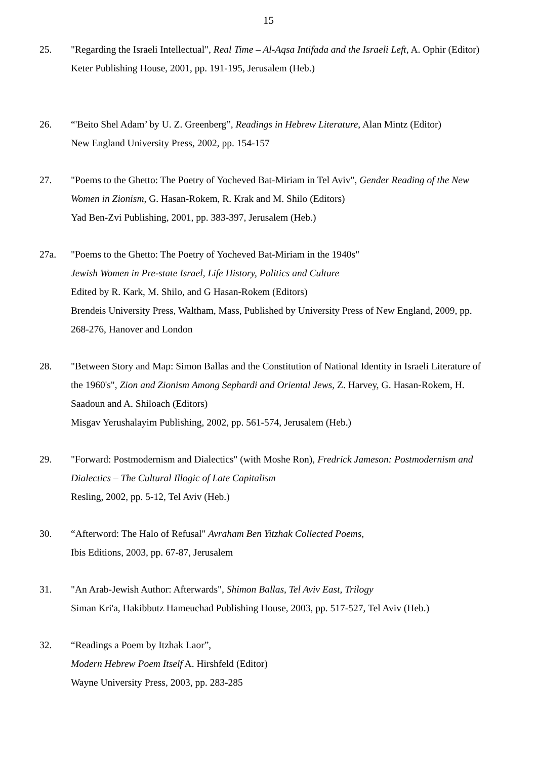15
25. "Regarding the Israeli Intellectual", Real Time – Al-Aqsa Intifada and the Israeli Left, A. Ophir (Editor)
Keter Publishing House, 2001, pp. 191-195, Jerusalem (Heb.)
26. “'Beito Shel Adam’ by U. Z. Greenberg”, Readings in Hebrew Literature, Alan Mintz (Editor)
New England University Press, 2002, pp. 154-157
27. "Poems to the Ghetto: The Poetry of Yocheved Bat-Miriam in Tel Aviv", Gender Reading of the New Women in Zionism, G. Hasan-Rokem, R. Krak and M. Shilo (Editors)
Yad Ben-Zvi Publishing, 2001, pp. 383-397, Jerusalem (Heb.)
27a. "Poems to the Ghetto: The Poetry of Yocheved Bat-Miriam in the 1940s"
Jewish Women in Pre-state Israel, Life History, Politics and Culture
Edited by R. Kark, M. Shilo, and G Hasan-Rokem (Editors)
Brendeis University Press, Waltham, Mass, Published by University Press of New England, 2009, pp. 268-276, Hanover and London
28. "Between Story and Map: Simon Ballas and the Constitution of National Identity in Israeli Literature of the 1960's", Zion and Zionism Among Sephardi and Oriental Jews, Z. Harvey, G. Hasan-Rokem, H. Saadoun and A. Shiloach (Editors)
Misgav Yerushalayim Publishing, 2002, pp. 561-574, Jerusalem (Heb.)
29. "Forward: Postmodernism and Dialectics" (with Moshe Ron), Fredrick Jameson: Postmodernism and Dialectics – The Cultural Illogic of Late Capitalism
Resling, 2002, pp. 5-12, Tel Aviv (Heb.)
30. “Afterword: The Halo of Refusal" Avraham Ben Yitzhak Collected Poems,
Ibis Editions, 2003, pp. 67-87, Jerusalem
31. "An Arab-Jewish Author: Afterwards", Shimon Ballas, Tel Aviv East, Trilogy
Siman Kri'a, Hakibbutz Hameuchad Publishing House, 2003, pp. 517-527, Tel Aviv (Heb.)
32. “Readings a Poem by Itzhak Laor”,
Modern Hebrew Poem Itself A. Hirshfeld (Editor)
Wayne University Press, 2003, pp. 283-285